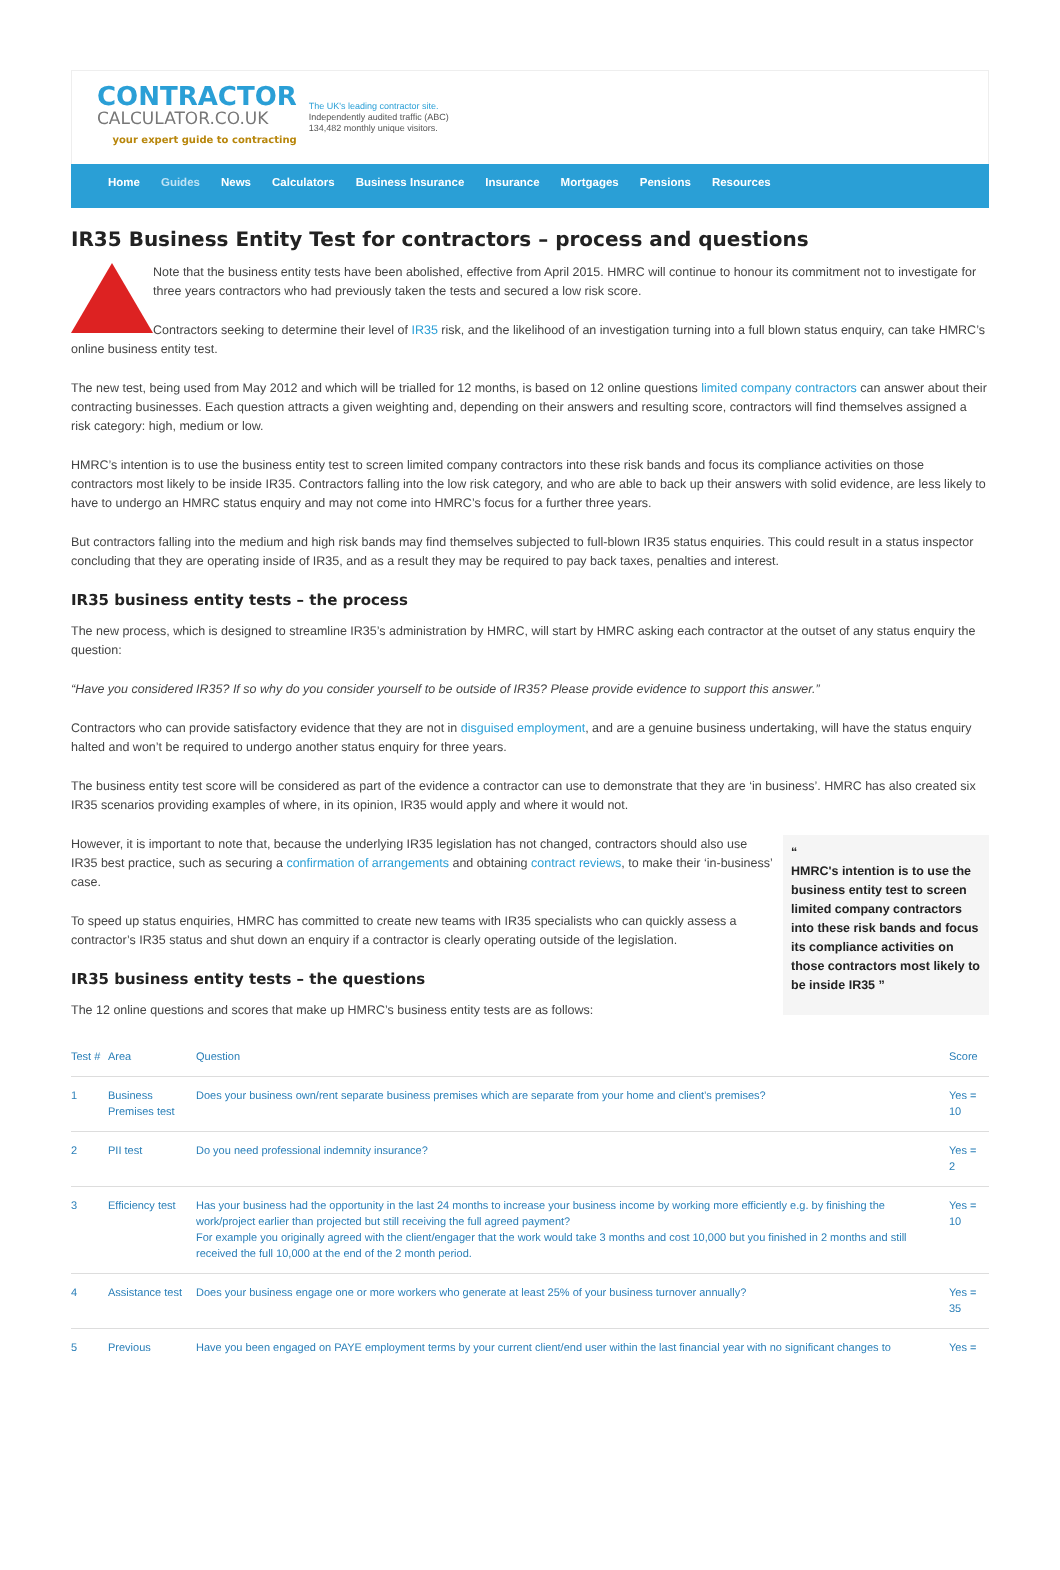CONTRACTOR
CALCULATOR.CO.UK
your expert guide to contracting
The UK's leading contractor site.
Independently audited traffic (ABC)
134,482 monthly unique visitors.
Home Guides News Calculators Business Insurance Insurance Mortgages Pensions Resources
IR35 Business Entity Test for contractors – process and questions
Note that the business entity tests have been abolished, effective from April 2015. HMRC will continue to honour its commitment not to investigate for three years contractors who had previously taken the tests and secured a low risk score.
Contractors seeking to determine their level of IR35 risk, and the likelihood of an investigation turning into a full blown status enquiry, can take HMRC’s online business entity test.
The new test, being used from May 2012 and which will be trialled for 12 months, is based on 12 online questions limited company contractors can answer about their contracting businesses. Each question attracts a given weighting and, depending on their answers and resulting score, contractors will find themselves assigned a risk category: high, medium or low.
HMRC’s intention is to use the business entity test to screen limited company contractors into these risk bands and focus its compliance activities on those contractors most likely to be inside IR35. Contractors falling into the low risk category, and who are able to back up their answers with solid evidence, are less likely to have to undergo an HMRC status enquiry and may not come into HMRC’s focus for a further three years.
But contractors falling into the medium and high risk bands may find themselves subjected to full-blown IR35 status enquiries. This could result in a status inspector concluding that they are operating inside of IR35, and as a result they may be required to pay back taxes, penalties and interest.
IR35 business entity tests – the process
The new process, which is designed to streamline IR35’s administration by HMRC, will start by HMRC asking each contractor at the outset of any status enquiry the question:
“Have you considered IR35? If so why do you consider yourself to be outside of IR35? Please provide evidence to support this answer.”
Contractors who can provide satisfactory evidence that they are not in disguised employment, and are a genuine business undertaking, will have the status enquiry halted and won’t be required to undergo another status enquiry for three years.
The business entity test score will be considered as part of the evidence a contractor can use to demonstrate that they are ‘in business’. HMRC has also created six IR35 scenarios providing examples of where, in its opinion, IR35 would apply and where it would not.
“
HMRC's intention is to use the business entity test to screen limited company contractors into these risk bands and focus its compliance activities on those contractors most likely to be inside IR35 ”
However, it is important to note that, because the underlying IR35 legislation has not changed, contractors should also use IR35 best practice, such as securing a confirmation of arrangements and obtaining contract reviews, to make their ‘in-business’ case.
To speed up status enquiries, HMRC has committed to create new teams with IR35 specialists who can quickly assess a contractor’s IR35 status and shut down an enquiry if a contractor is clearly operating outside of the legislation.
IR35 business entity tests – the questions
The 12 online questions and scores that make up HMRC’s business entity tests are as follows:
| Test # | Area | Question | Score |
| --- | --- | --- | --- |
| 1 | Business Premises test | Does your business own/rent separate business premises which are separate from your home and client’s premises? | Yes = 10 |
| 2 | PII test | Do you need professional indemnity insurance? | Yes = 2 |
| 3 | Efficiency test | Has your business had the opportunity in the last 24 months to increase your business income by working more efficiently e.g. by finishing the work/project earlier than projected but still receiving the full agreed payment? For example you originally agreed with the client/engager that the work would take 3 months and cost 10,000 but you finished in 2 months and still received the full 10,000 at the end of the 2 month period. | Yes = 10 |
| 4 | Assistance test | Does your business engage one or more workers who generate at least 25% of your business turnover annually? | Yes = 35 |
| 5 | Previous | Have you been engaged on PAYE employment terms by your current client/end user within the last financial year with no significant changes to | Yes = |